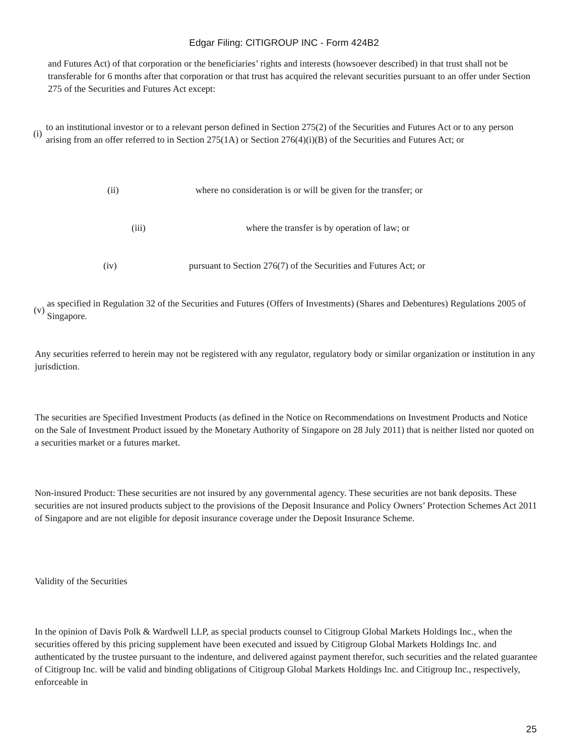Edgar Filing: CITIGROUP INC - Form 424B2
and Futures Act) of that corporation or the beneficiaries’ rights and interests (howsoever described) in that trust shall not be transferable for 6 months after that corporation or that trust has acquired the relevant securities pursuant to an offer under Section 275 of the Securities and Futures Act except:
(i) to an institutional investor or to a relevant person defined in Section 275(2) of the Securities and Futures Act or to any person arising from an offer referred to in Section 275(1A) or Section 276(4)(i)(B) of the Securities and Futures Act; or
(ii) where no consideration is or will be given for the transfer; or
(iii) where the transfer is by operation of law; or
(iv) pursuant to Section 276(7) of the Securities and Futures Act; or
(v) as specified in Regulation 32 of the Securities and Futures (Offers of Investments) (Shares and Debentures) Regulations 2005 of Singapore.
Any securities referred to herein may not be registered with any regulator, regulatory body or similar organization or institution in any jurisdiction.
The securities are Specified Investment Products (as defined in the Notice on Recommendations on Investment Products and Notice on the Sale of Investment Product issued by the Monetary Authority of Singapore on 28 July 2011) that is neither listed nor quoted on a securities market or a futures market.
Non-insured Product: These securities are not insured by any governmental agency. These securities are not bank deposits. These securities are not insured products subject to the provisions of the Deposit Insurance and Policy Owners’ Protection Schemes Act 2011 of Singapore and are not eligible for deposit insurance coverage under the Deposit Insurance Scheme.
Validity of the Securities
In the opinion of Davis Polk & Wardwell LLP, as special products counsel to Citigroup Global Markets Holdings Inc., when the securities offered by this pricing supplement have been executed and issued by Citigroup Global Markets Holdings Inc. and authenticated by the trustee pursuant to the indenture, and delivered against payment therefor, such securities and the related guarantee of Citigroup Inc. will be valid and binding obligations of Citigroup Global Markets Holdings Inc. and Citigroup Inc., respectively, enforceable in
25